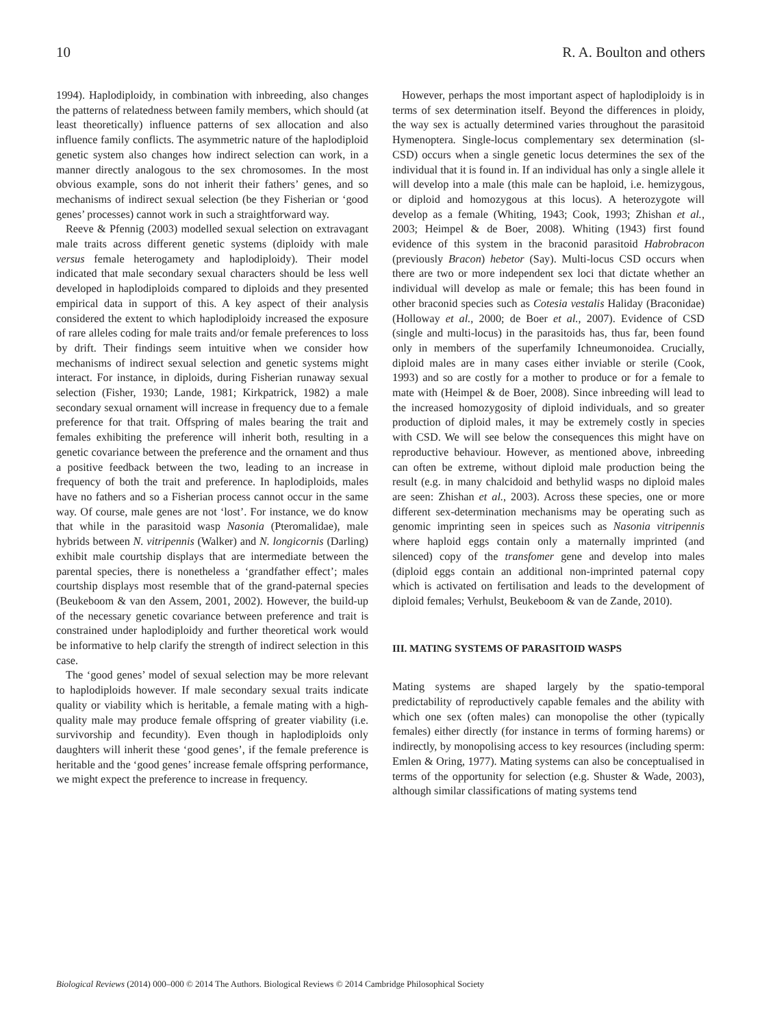10 R. A. Boulton and others
1994). Haplodiploidy, in combination with inbreeding, also changes the patterns of relatedness between family members, which should (at least theoretically) influence patterns of sex allocation and also influence family conflicts. The asymmetric nature of the haplodiploid genetic system also changes how indirect selection can work, in a manner directly analogous to the sex chromosomes. In the most obvious example, sons do not inherit their fathers’ genes, and so mechanisms of indirect sexual selection (be they Fisherian or ‘good genes’ processes) cannot work in such a straightforward way.
Reeve & Pfennig (2003) modelled sexual selection on extravagant male traits across different genetic systems (diploidy with male versus female heterogamety and haplodiploidy). Their model indicated that male secondary sexual characters should be less well developed in haplodiploids compared to diploids and they presented empirical data in support of this. A key aspect of their analysis considered the extent to which haplodiploidy increased the exposure of rare alleles coding for male traits and/or female preferences to loss by drift. Their findings seem intuitive when we consider how mechanisms of indirect sexual selection and genetic systems might interact. For instance, in diploids, during Fisherian runaway sexual selection (Fisher, 1930; Lande, 1981; Kirkpatrick, 1982) a male secondary sexual ornament will increase in frequency due to a female preference for that trait. Offspring of males bearing the trait and females exhibiting the preference will inherit both, resulting in a genetic covariance between the preference and the ornament and thus a positive feedback between the two, leading to an increase in frequency of both the trait and preference. In haplodiploids, males have no fathers and so a Fisherian process cannot occur in the same way. Of course, male genes are not ‘lost’. For instance, we do know that while in the parasitoid wasp Nasonia (Pteromalidae), male hybrids between N. vitripennis (Walker) and N. longicornis (Darling) exhibit male courtship displays that are intermediate between the parental species, there is nonetheless a ‘grandfather effect’; males courtship displays most resemble that of the grand-paternal species (Beukeboom & van den Assem, 2001, 2002). However, the build-up of the necessary genetic covariance between preference and trait is constrained under haplodiploidy and further theoretical work would be informative to help clarify the strength of indirect selection in this case.
The ‘good genes’ model of sexual selection may be more relevant to haplodiploids however. If male secondary sexual traits indicate quality or viability which is heritable, a female mating with a high-quality male may produce female offspring of greater viability (i.e. survivorship and fecundity). Even though in haplodiploids only daughters will inherit these ‘good genes’, if the female preference is heritable and the ‘good genes’ increase female offspring performance, we might expect the preference to increase in frequency.
However, perhaps the most important aspect of haplodiploidy is in terms of sex determination itself. Beyond the differences in ploidy, the way sex is actually determined varies throughout the parasitoid Hymenoptera. Single-locus complementary sex determination (sl-CSD) occurs when a single genetic locus determines the sex of the individual that it is found in. If an individual has only a single allele it will develop into a male (this male can be haploid, i.e. hemizygous, or diploid and homozygous at this locus). A heterozygote will develop as a female (Whiting, 1943; Cook, 1993; Zhishan et al., 2003; Heimpel & de Boer, 2008). Whiting (1943) first found evidence of this system in the braconid parasitoid Habrobracon (previously Bracon) hebetor (Say). Multi-locus CSD occurs when there are two or more independent sex loci that dictate whether an individual will develop as male or female; this has been found in other braconid species such as Cotesia vestalis Haliday (Braconidae) (Holloway et al., 2000; de Boer et al., 2007). Evidence of CSD (single and multi-locus) in the parasitoids has, thus far, been found only in members of the superfamily Ichneumonoidea. Crucially, diploid males are in many cases either inviable or sterile (Cook, 1993) and so are costly for a mother to produce or for a female to mate with (Heimpel & de Boer, 2008). Since inbreeding will lead to the increased homozygosity of diploid individuals, and so greater production of diploid males, it may be extremely costly in species with CSD. We will see below the consequences this might have on reproductive behaviour. However, as mentioned above, inbreeding can often be extreme, without diploid male production being the result (e.g. in many chalcidoid and bethylid wasps no diploid males are seen: Zhishan et al., 2003). Across these species, one or more different sex-determination mechanisms may be operating such as genomic imprinting seen in speices such as Nasonia vitripennis where haploid eggs contain only a maternally imprinted (and silenced) copy of the transfomer gene and develop into males (diploid eggs contain an additional non-imprinted paternal copy which is activated on fertilisation and leads to the development of diploid females; Verhulst, Beukeboom & van de Zande, 2010).
III. MATING SYSTEMS OF PARASITOID WASPS
Mating systems are shaped largely by the spatio-temporal predictability of reproductively capable females and the ability with which one sex (often males) can monopolise the other (typically females) either directly (for instance in terms of forming harems) or indirectly, by monopolising access to key resources (including sperm: Emlen & Oring, 1977). Mating systems can also be conceptualised in terms of the opportunity for selection (e.g. Shuster & Wade, 2003), although similar classifications of mating systems tend
Biological Reviews (2014) 000–000 © 2014 The Authors. Biological Reviews © 2014 Cambridge Philosophical Society